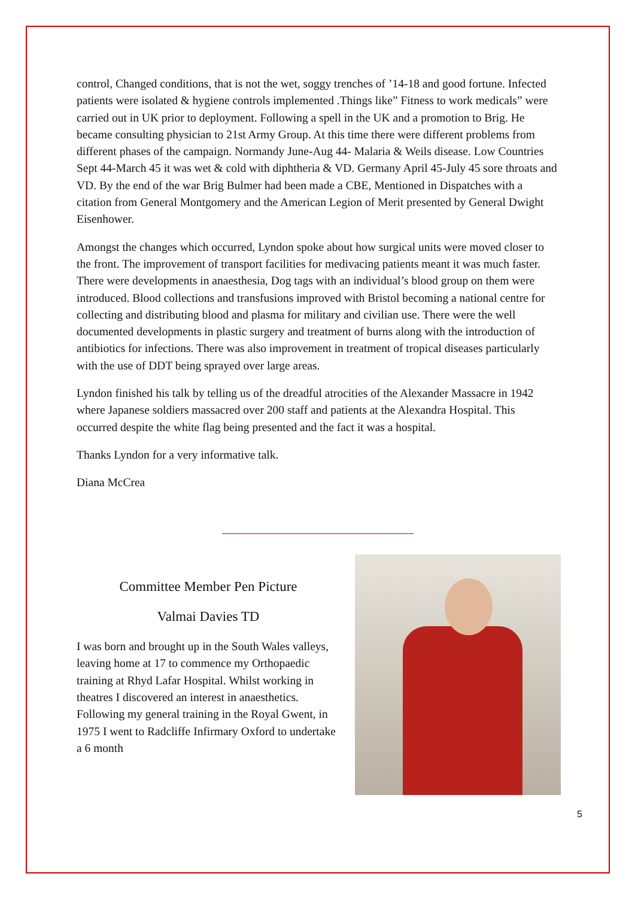control, Changed conditions, that is not the wet, soggy trenches of ’14-18 and good fortune. Infected patients were isolated & hygiene controls implemented .Things like” Fitness to work medicals” were carried out in UK prior to deployment. Following a spell in the UK and a promotion to Brig. He became consulting physician to 21st Army Group. At this time there were different problems from different phases of the campaign. Normandy June-Aug 44- Malaria & Weils disease. Low Countries Sept 44-March 45 it was wet & cold with diphtheria & VD. Germany April 45-July 45 sore throats and VD. By the end of the war Brig Bulmer had been made a CBE, Mentioned in Dispatches with a citation from General Montgomery and the American Legion of Merit presented by General Dwight Eisenhower.
Amongst the changes which occurred, Lyndon spoke about how surgical units were moved closer to the front. The improvement of transport facilities for medivacing patients meant it was much faster. There were developments in anaesthesia, Dog tags with an individual’s blood group on them were introduced. Blood collections and transfusions improved with Bristol becoming a national centre for collecting and distributing blood and plasma for military and civilian use. There were the well documented developments in plastic surgery and treatment of burns along with the introduction of antibiotics for infections. There was also improvement in treatment of tropical diseases particularly with the use of DDT being sprayed over large areas.
Lyndon finished his talk by telling us of the dreadful atrocities of the Alexander Massacre in 1942 where Japanese soldiers massacred over 200 staff and patients at the Alexandra Hospital. This occurred despite the white flag being presented and the fact it was a hospital.
Thanks Lyndon for a very informative talk.
Diana McCrea
Committee Member Pen Picture
Valmai Davies TD
I was born and brought up in the South Wales valleys, leaving home at 17 to commence my Orthopaedic training at Rhyd Lafar Hospital. Whilst working in theatres I discovered an interest in anaesthetics. Following my general training in the Royal Gwent, in 1975 I went to Radcliffe Infirmary Oxford to undertake a 6 month
5